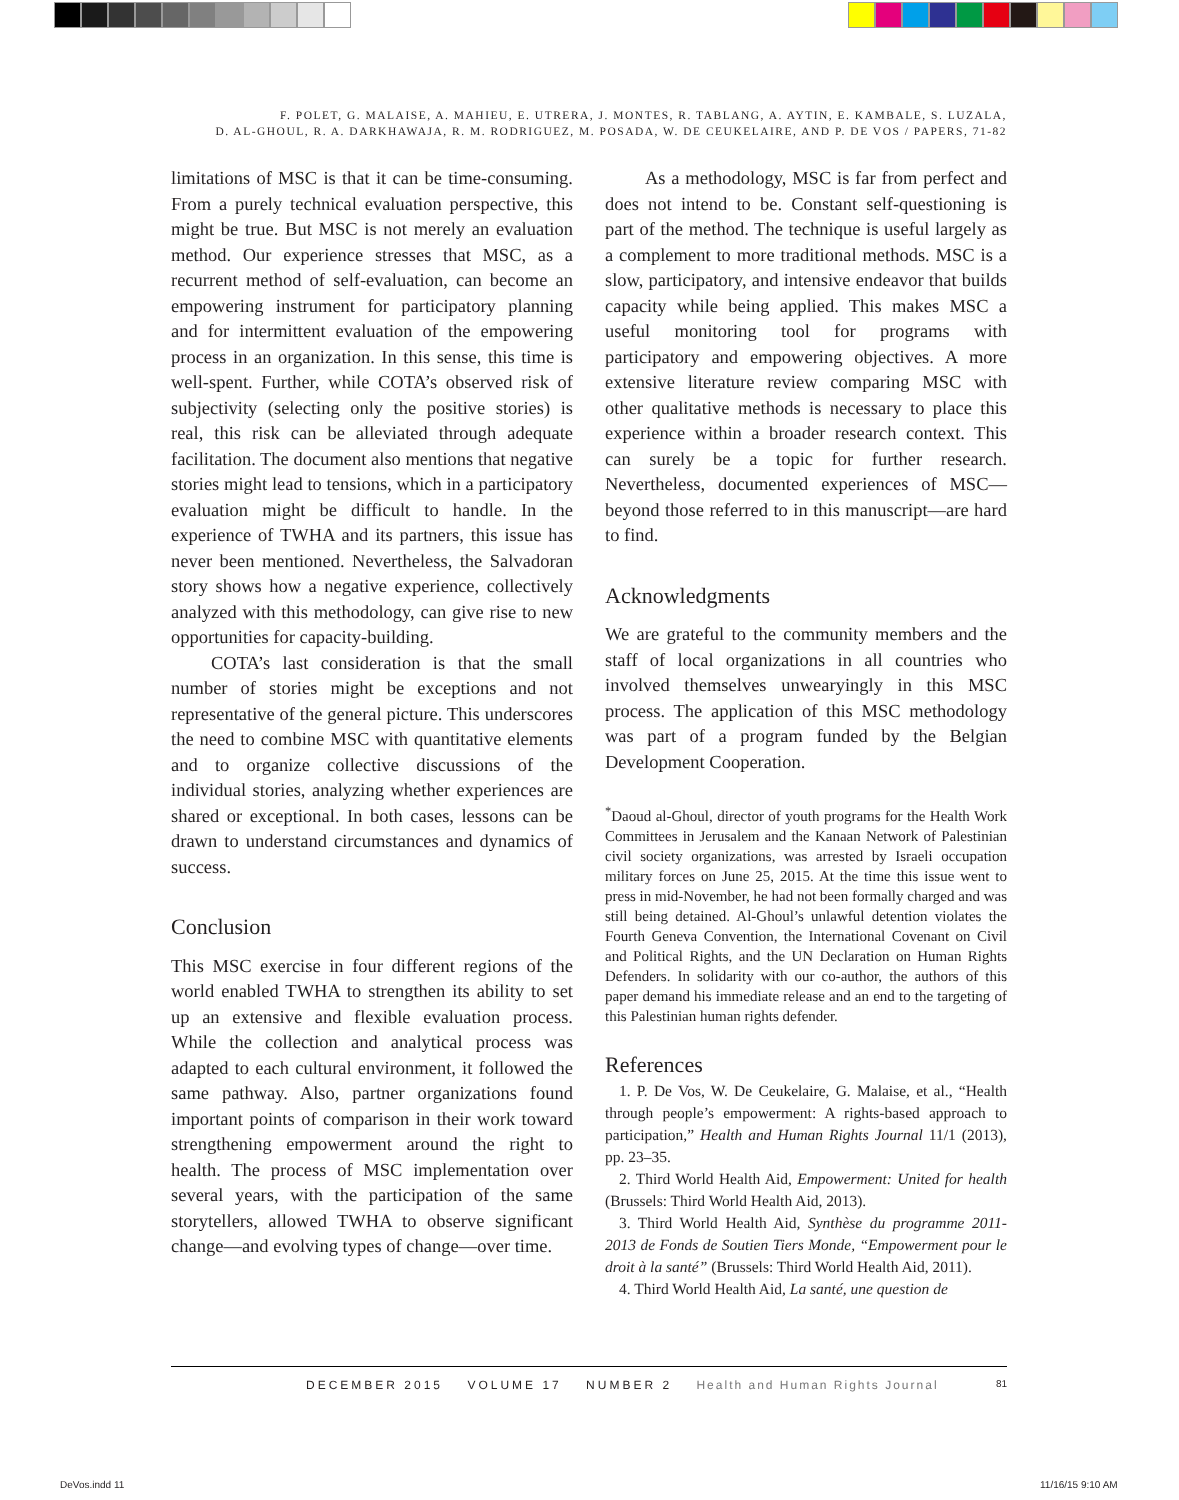F. POLET, G. MALAISE, A. MAHIEU, E. UTRERA, J. MONTES, R. TABLANG, A. AYTIN, E. KAMBALE, S. LUZALA,
D. AL-GHOUL, R. A. DARKHAWAJA, R. M. RODRIGUEZ, M. POSADA, W. DE CEUKELAIRE, AND P. DE VOS / PAPERS, 71-82
limitations of MSC is that it can be time-consuming. From a purely technical evaluation perspective, this might be true. But MSC is not merely an evaluation method. Our experience stresses that MSC, as a recurrent method of self-evaluation, can become an empowering instrument for participatory planning and for intermittent evaluation of the empowering process in an organization. In this sense, this time is well-spent. Further, while COTA’s observed risk of subjectivity (selecting only the positive stories) is real, this risk can be alleviated through adequate facilitation. The document also mentions that negative stories might lead to tensions, which in a participatory evaluation might be difficult to handle. In the experience of TWHA and its partners, this issue has never been mentioned. Nevertheless, the Salvadoran story shows how a negative experience, collectively analyzed with this methodology, can give rise to new opportunities for capacity-building.
COTA’s last consideration is that the small number of stories might be exceptions and not representative of the general picture. This underscores the need to combine MSC with quantitative elements and to organize collective discussions of the individual stories, analyzing whether experiences are shared or exceptional. In both cases, lessons can be drawn to understand circumstances and dynamics of success.
Conclusion
This MSC exercise in four different regions of the world enabled TWHA to strengthen its ability to set up an extensive and flexible evaluation process. While the collection and analytical process was adapted to each cultural environment, it followed the same pathway. Also, partner organizations found important points of comparison in their work toward strengthening empowerment around the right to health. The process of MSC implementation over several years, with the participation of the same storytellers, allowed TWHA to observe significant change—and evolving types of change—over time.
As a methodology, MSC is far from perfect and does not intend to be. Constant self-questioning is part of the method. The technique is useful largely as a complement to more traditional methods. MSC is a slow, participatory, and intensive endeavor that builds capacity while being applied. This makes MSC a useful monitoring tool for programs with participatory and empowering objectives. A more extensive literature review comparing MSC with other qualitative methods is necessary to place this experience within a broader research context. This can surely be a topic for further research. Nevertheless, documented experiences of MSC—beyond those referred to in this manuscript—are hard to find.
Acknowledgments
We are grateful to the community members and the staff of local organizations in all countries who involved themselves unwearyingly in this MSC process. The application of this MSC methodology was part of a program funded by the Belgian Development Cooperation.
<sup>*</sup> Daoud al-Ghoul, director of youth programs for the Health Work Committees in Jerusalem and the Kanaan Network of Palestinian civil society organizations, was arrested by Israeli occupation military forces on June 25, 2015. At the time this issue went to press in mid-November, he had not been formally charged and was still being detained. Al-Ghoul’s unlawful detention violates the Fourth Geneva Convention, the International Covenant on Civil and Political Rights, and the UN Declaration on Human Rights Defenders. In solidarity with our co-author, the authors of this paper demand his immediate release and an end to the targeting of this Palestinian human rights defender.
References
1. P. De Vos, W. De Ceukelaire, G. Malaise, et al., “Health through people’s empowerment: A rights-based approach to participation,” Health and Human Rights Journal 11/1 (2013), pp. 23–35.
2. Third World Health Aid, Empowerment: United for health (Brussels: Third World Health Aid, 2013).
3. Third World Health Aid, Synthèse du programme 2011-2013 de Fonds de Soutien Tiers Monde, “Empowerment pour le droit à la santé” (Brussels: Third World Health Aid, 2011).
4. Third World Health Aid, La santé, une question de
DECEMBER 2015 VOLUME 17 NUMBER 2 Health and Human Rights Journal
81
DeVos.indd 11 11/16/15 9:10 AM